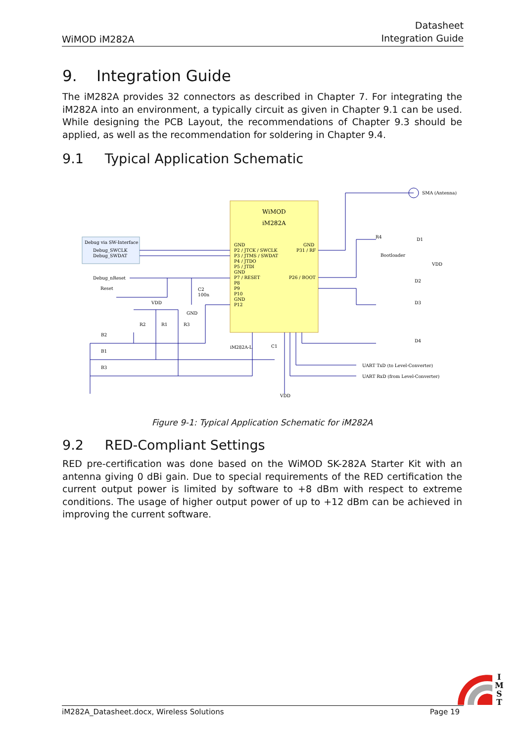WiMOD iM282A
Datasheet
Integration Guide
9. Integration Guide
The iM282A provides 32 connectors as described in Chapter 7. For integrating the iM282A into an environment, a typically circuit as given in Chapter 9.1 can be used. While designing the PCB Layout, the recommendations of Chapter 9.3 should be applied, as well as the recommendation for soldering in Chapter 9.4.
9.1 Typical Application Schematic
WiMOD
iM282A
GND
P2 / JTCK / SWCLK
P3 / JTMS / SWDAT
P4 / JTDO
P5 / JTDI
GND
P7 / RESET
P8
P9
P10
GND
P12
P31 / RF
P26 / BOOT
GND
Debug via SW-Interface
Debug_SWCLK
Debug_SWDAT
Debug_nReset
Reset
VDD
C2
100n
GND
R2
R1
R3
B2
B1
B3
SMA (Antenna)
Bootloader
VDD
R4
D1
D2
D3
D4
UART TxD (to Level-Converter)
UART RxD (from Level-Converter)
VDD
iM282A-L
C1
Figure 9-1: Typical Application Schematic for iM282A
9.2 RED-Compliant Settings
RED pre-certification was done based on the WiMOD SK-282A Starter Kit with an antenna giving 0 dBi gain. Due to special requirements of the RED certification the current output power is limited by software to +8 dBm with respect to extreme conditions. The usage of higher output power of up to +12 dBm can be achieved in improving the current software.
I
M
S
T
iM282A_Datasheet.docx, Wireless Solutions
Page 19